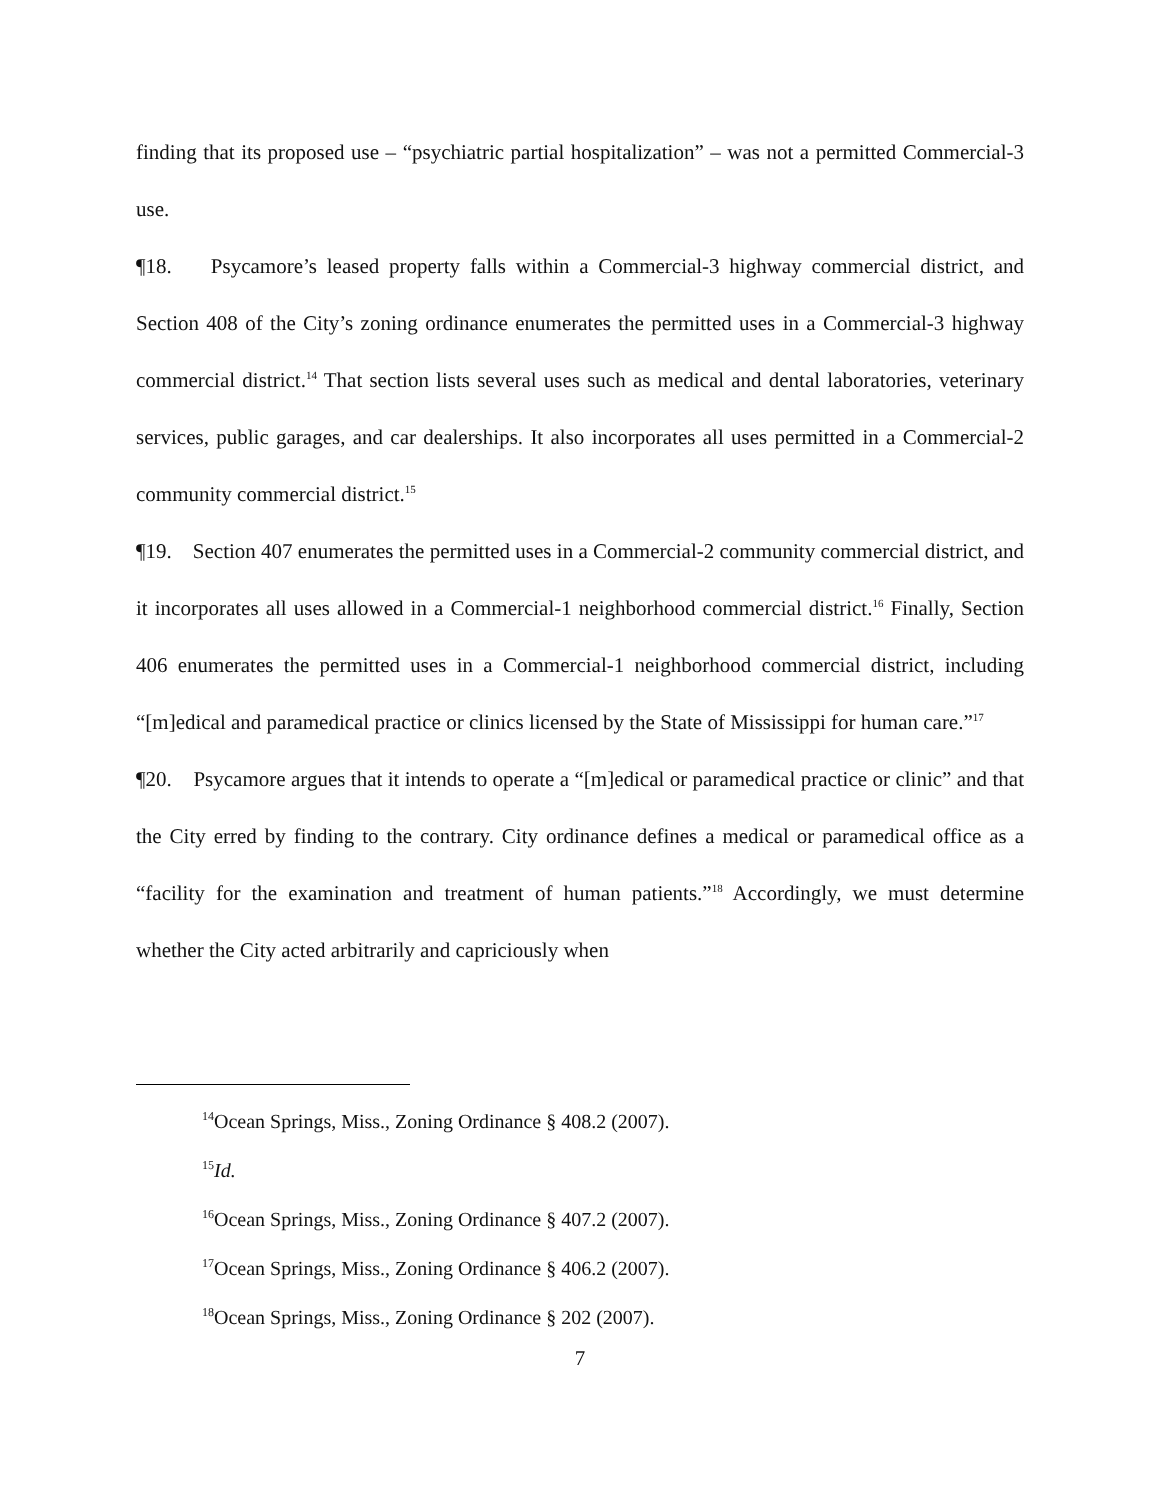finding that its proposed use – “psychiatric partial hospitalization” – was not a permitted Commercial-3 use.
¶18. Psycamore’s leased property falls within a Commercial-3 highway commercial district, and Section 408 of the City’s zoning ordinance enumerates the permitted uses in a Commercial-3 highway commercial district.<sup>14</sup> That section lists several uses such as medical and dental laboratories, veterinary services, public garages, and car dealerships. It also incorporates all uses permitted in a Commercial-2 community commercial district.<sup>15</sup>
¶19. Section 407 enumerates the permitted uses in a Commercial-2 community commercial district, and it incorporates all uses allowed in a Commercial-1 neighborhood commercial district.<sup>16</sup> Finally, Section 406 enumerates the permitted uses in a Commercial-1 neighborhood commercial district, including “[m]edical and paramedical practice or clinics licensed by the State of Mississippi for human care.”<sup>17</sup>
¶20. Psycamore argues that it intends to operate a “[m]edical or paramedical practice or clinic” and that the City erred by finding to the contrary. City ordinance defines a medical or paramedical office as a “facility for the examination and treatment of human patients.”<sup>18</sup> Accordingly, we must determine whether the City acted arbitrarily and capriciously when
<sup>14</sup> Ocean Springs, Miss., Zoning Ordinance § 408.2 (2007).
<sup>15</sup> Id.
<sup>16</sup> Ocean Springs, Miss., Zoning Ordinance § 407.2 (2007).
<sup>17</sup> Ocean Springs, Miss., Zoning Ordinance § 406.2 (2007).
<sup>18</sup> Ocean Springs, Miss., Zoning Ordinance § 202 (2007).
7